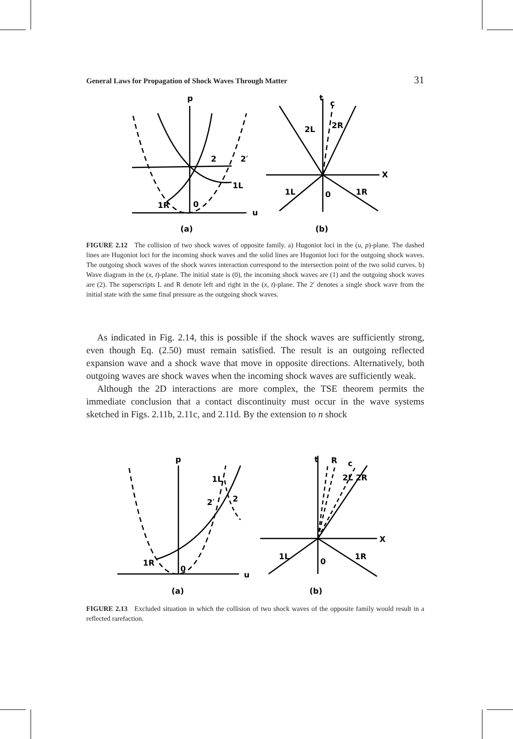General Laws for Propagation of Shock Waves Through Matter 31
p
u
2
2′
1L
1R
0
(a)
t
c
2L
2R
X
1L
0
1R
(b)
FIGURE 2.12 The collision of two shock waves of opposite family. a) Hugoniot loci in the (u, p)-plane. The dashed lines are Hugoniot loci for the incoming shock waves and the solid lines are Hugoniot loci for the outgoing shock waves. The outgoing shock waves of the shock waves interaction correspond to the intersection point of the two solid curves. b) Wave diagram in the (x, t)-plane. The initial state is (0), the incoming shock waves are (1) and the outgoing shock waves are (2). The superscripts L and R denote left and right in the (x, t)-plane. The 2′ denotes a single shock wave from the initial state with the same final pressure as the outgoing shock waves.
As indicated in Fig. 2.14, this is possible if the shock waves are sufficiently strong, even though Eq. (2.50) must remain satisfied. The result is an outgoing reflected expansion wave and a shock wave that move in opposite directions. Alternatively, both outgoing waves are shock waves when the incoming shock waves are sufficiently weak.
Although the 2D interactions are more complex, the TSE theorem permits the immediate conclusion that a contact discontinuity must occur in the wave systems sketched in Figs. 2.11b, 2.11c, and 2.11d. By the extension to n shock
p
u
1L
2′
2
1R
0
(a)
t
R
c
2L 2R
X
1L
0
1R
(b)
FIGURE 2.13 Excluded situation in which the collision of two shock waves of the opposite family would result in a reflected rarefaction.